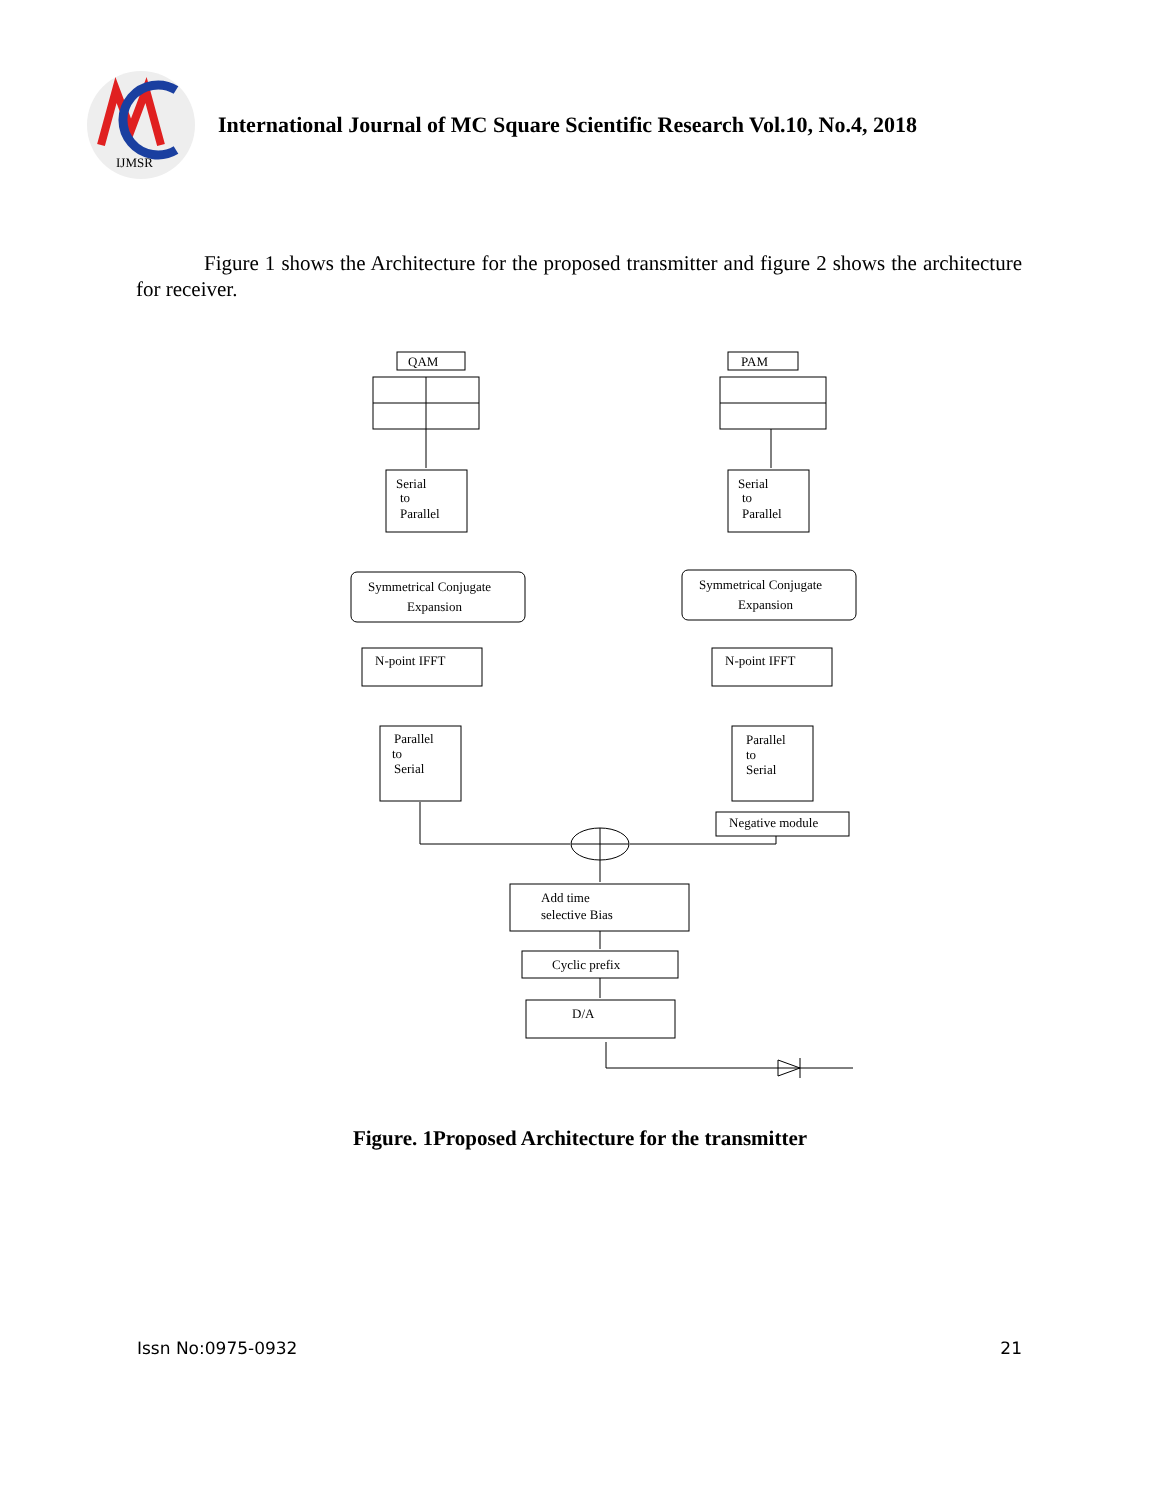IJMSR
International Journal of MC Square Scientific Research Vol.10, No.4, 2018
Figure 1 shows the Architecture for the proposed transmitter and figure 2 shows the architecture for receiver.
QAM
PAM
Serial
to
Parallel
Serial
to
Parallel
Symmetrical Conjugate
Expansion
Symmetrical Conjugate
Expansion
N-point IFFT
N-point IFFT
Parallel
to
Serial
Parallel
to
Serial
Negative module
Add time
selective Bias
Cyclic prefix
D/A
Figure. 1Proposed Architecture for the transmitter
Issn No:0975-0932 21